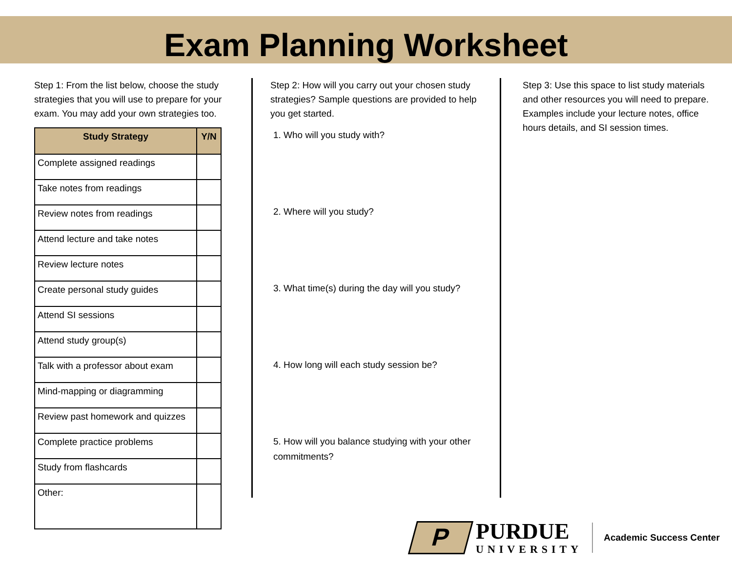Exam Planning Worksheet
Step 1: From the list below, choose the study strategies that you will use to prepare for your exam. You may add your own strategies too.
| Study Strategy | Y/N |
| --- | --- |
| Complete assigned readings | |
| Take notes from readings | |
| Review notes from readings | |
| Attend lecture and take notes | |
| Review lecture notes | |
| Create personal study guides | |
| Attend SI sessions | |
| Attend study group(s) | |
| Talk with a professor about exam | |
| Mind-mapping or diagramming | |
| Review past homework and quizzes | |
| Complete practice problems | |
| Study from flashcards | |
| Other: | |
Step 2: How will you carry out your chosen study strategies? Sample questions are provided to help you get started.
1. Who will you study with?
2. Where will you study?
3. What time(s) during the day will you study?
4. How long will each study session be?
5. How will you balance studying with your other commitments?
Step 3: Use this space to list study materials and other resources you will need to prepare. Examples include your lecture notes, office hours details, and SI session times.
P
PURDUE
UNIVERSITY
Academic Success Center